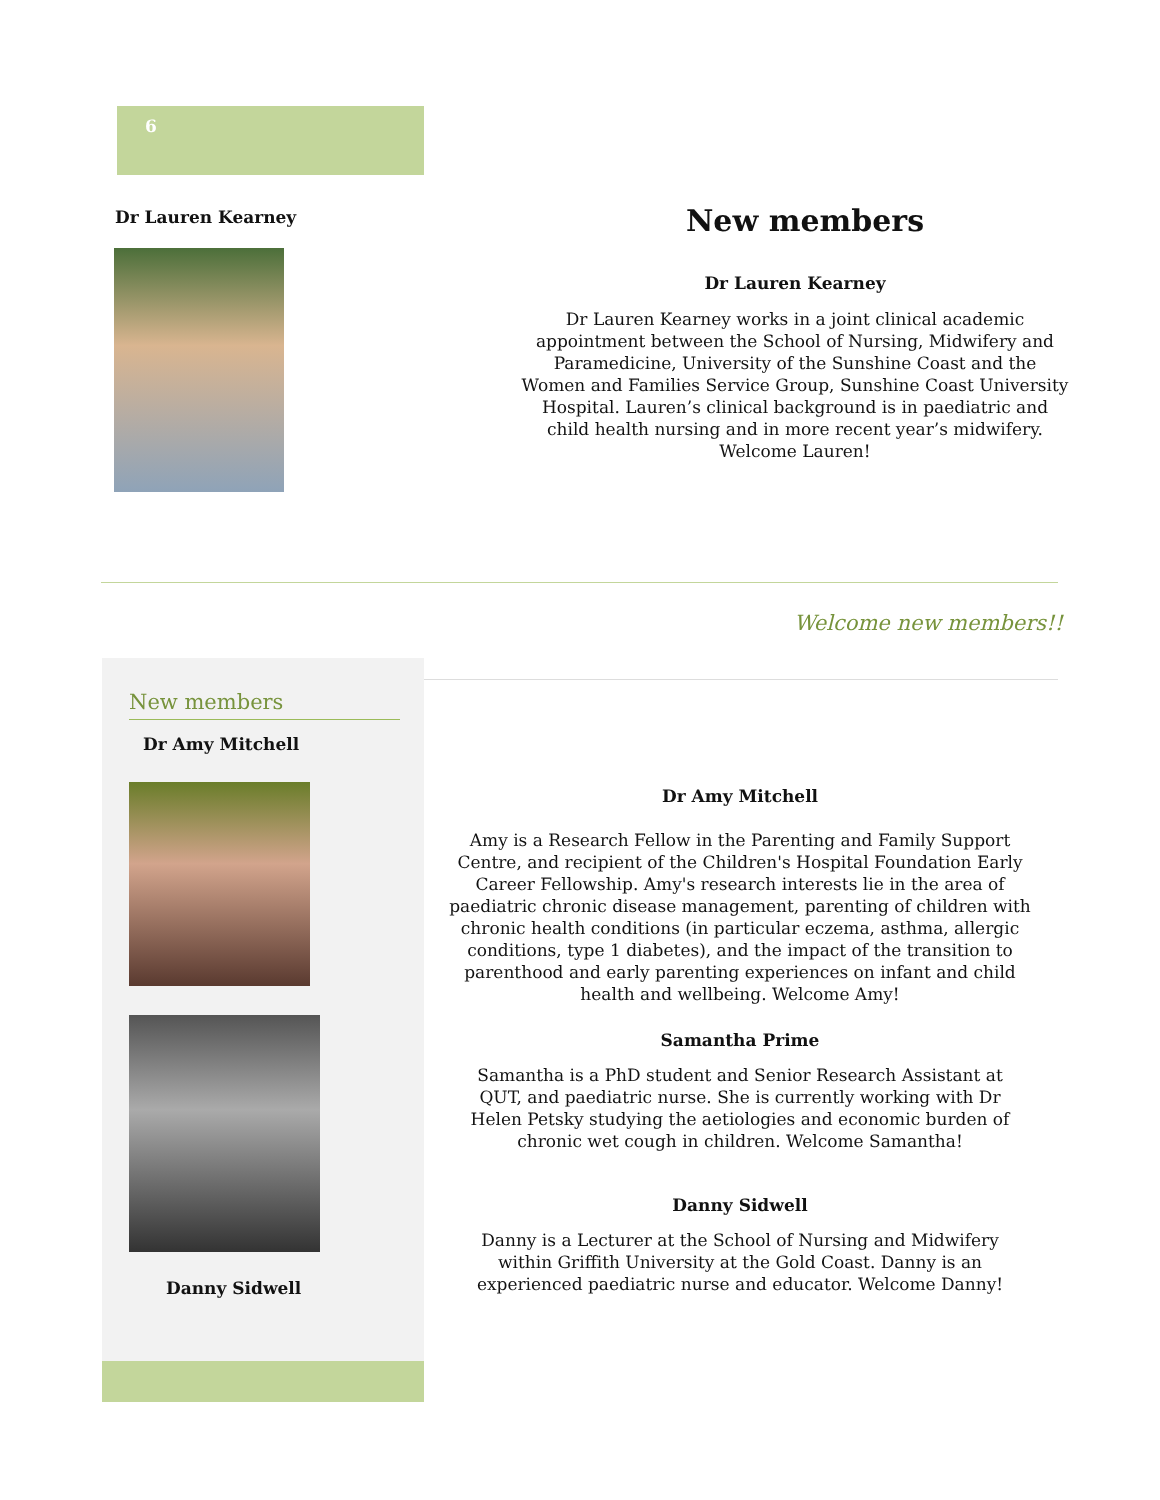6
Dr Lauren Kearney
New members
Dr Lauren Kearney
Dr Lauren Kearney works in a joint clinical academic appointment between the School of Nursing, Midwifery and Paramedicine, University of the Sunshine Coast and the Women and Families Service Group, Sunshine Coast University Hospital. Lauren’s clinical background is in paediatric and child health nursing and in more recent year’s midwifery. Welcome Lauren!
Welcome new members!!
New members
Dr Amy Mitchell
Danny Sidwell
Dr Amy Mitchell
Amy is a Research Fellow in the Parenting and Family Support Centre, and recipient of the Children's Hospital Foundation Early Career Fellowship. Amy's research interests lie in the area of paediatric chronic disease management, parenting of children with chronic health conditions (in particular eczema, asthma, allergic conditions, type 1 diabetes), and the impact of the transition to parenthood and early parenting experiences on infant and child health and wellbeing. Welcome Amy!
Samantha Prime
Samantha is a PhD student and Senior Research Assistant at QUT, and paediatric nurse. She is currently working with Dr Helen Petsky studying the aetiologies and economic burden of chronic wet cough in children. Welcome Samantha!
Danny Sidwell
Danny is a Lecturer at the School of Nursing and Midwifery within Griffith University at the Gold Coast. Danny is an experienced paediatric nurse and educator. Welcome Danny!